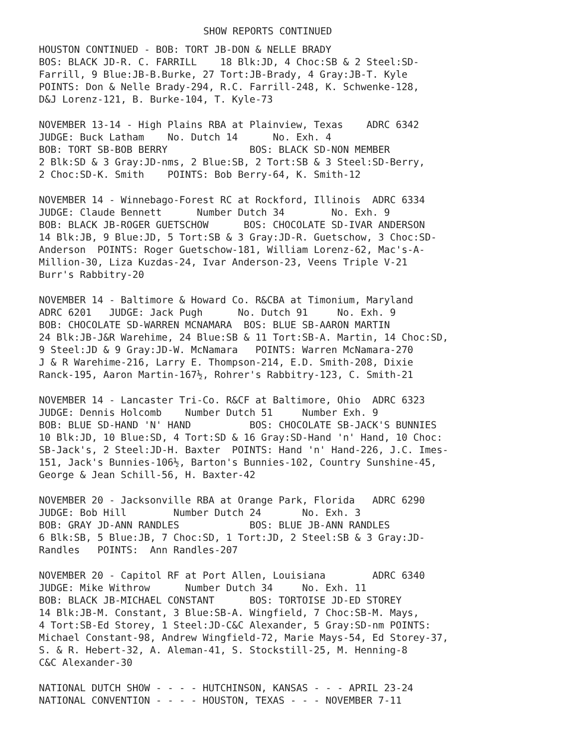SHOW REPORTS CONTINUED
HOUSTON CONTINUED - BOB: TORT JB-DON & NELLE BRADY BOS: BLACK JD-R. C. FARRILL 18 Blk:JD, 4 Choc:SB & 2 Steel:SD- Farrill, 9 Blue:JB-B.Burke, 27 Tort:JB-Brady, 4 Gray:JB-T. Kyle POINTS: Don & Nelle Brady-294, R.C. Farrill-248, K. Schwenke-128, D&J Lorenz-121, B. Burke-104, T. Kyle-73
NOVEMBER 13-14 - High Plains RBA at Plainview, Texas ADRC 6342 JUDGE: Buck Latham No. Dutch 14 No. Exh. 4 BOB: TORT SB-BOB BERRY BOS: BLACK SD-NON MEMBER 2 Blk:SD & 3 Gray:JD-nms, 2 Blue:SB, 2 Tort:SB & 3 Steel:SD-Berry, 2 Choc:SD-K. Smith POINTS: Bob Berry-64, K. Smith-12
NOVEMBER 14 - Winnebago-Forest RC at Rockford, Illinois ADRC 6334 JUDGE: Claude Bennett Number Dutch 34 No. Exh. 9 BOB: BLACK JB-ROGER GUETSCHOW BOS: CHOCOLATE SD-IVAR ANDERSON 14 Blk:JB, 9 Blue:JD, 5 Tort:SB & 3 Gray:JD-R. Guetschow, 3 Choc:SD- Anderson POINTS: Roger Guetschow-181, William Lorenz-62, Mac's-A- Million-30, Liza Kuzdas-24, Ivar Anderson-23, Veens Triple V-21 Burr's Rabbitry-20
NOVEMBER 14 - Baltimore & Howard Co. R&CBA at Timonium, Maryland ADRC 6201 JUDGE: Jack Pugh No. Dutch 91 No. Exh. 9 BOB: CHOCOLATE SD-WARREN MCNAMARA BOS: BLUE SB-AARON MARTIN 24 Blk:JB-J&R Warehime, 24 Blue:SB & 11 Tort:SB-A. Martin, 14 Choc:SD, 9 Steel:JD & 9 Gray:JD-W. McNamara POINTS: Warren McNamara-270 J & R Warehime-216, Larry E. Thompson-214, E.D. Smith-208, Dixie Ranck-195, Aaron Martin-167½, Rohrer's Rabbitry-123, C. Smith-21
NOVEMBER 14 - Lancaster Tri-Co. R&CF at Baltimore, Ohio ADRC 6323 JUDGE: Dennis Holcomb Number Dutch 51 Number Exh. 9 BOB: BLUE SD-HAND 'N' HAND BOS: CHOCOLATE SB-JACK'S BUNNIES 10 Blk:JD, 10 Blue:SD, 4 Tort:SD & 16 Gray:SD-Hand 'n' Hand, 10 Choc: SB-Jack's, 2 Steel:JD-H. Baxter POINTS: Hand 'n' Hand-226, J.C. Imes- 151, Jack's Bunnies-106½, Barton's Bunnies-102, Country Sunshine-45, George & Jean Schill-56, H. Baxter-42
NOVEMBER 20 - Jacksonville RBA at Orange Park, Florida ADRC 6290 JUDGE: Bob Hill Number Dutch 24 No. Exh. 3 BOB: GRAY JD-ANN RANDLES BOS: BLUE JB-ANN RANDLES 6 Blk:SB, 5 Blue:JB, 7 Choc:SD, 1 Tort:JD, 2 Steel:SB & 3 Gray:JD- Randles POINTS: Ann Randles-207
NOVEMBER 20 - Capitol RF at Port Allen, Louisiana ADRC 6340 JUDGE: Mike Withrow Number Dutch 34 No. Exh. 11 BOB: BLACK JB-MICHAEL CONSTANT BOS: TORTOISE JD-ED STOREY 14 Blk:JB-M. Constant, 3 Blue:SB-A. Wingfield, 7 Choc:SB-M. Mays, 4 Tort:SB-Ed Storey, 1 Steel:JD-C&C Alexander, 5 Gray:SD-nm POINTS: Michael Constant-98, Andrew Wingfield-72, Marie Mays-54, Ed Storey-37, S. & R. Hebert-32, A. Aleman-41, S. Stockstill-25, M. Henning-8 C&C Alexander-30
NATIONAL DUTCH SHOW - - - - HUTCHINSON, KANSAS - - - APRIL 23-24 NATIONAL CONVENTION - - - - HOUSTON, TEXAS - - - NOVEMBER 7-11